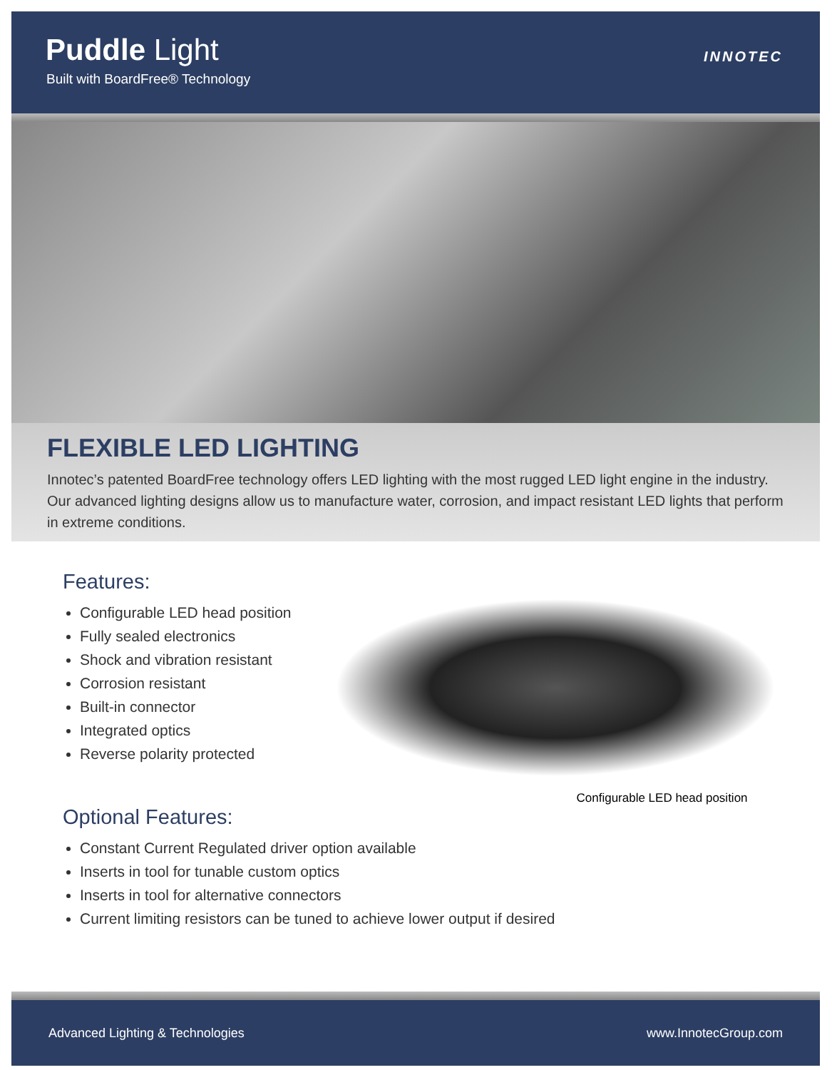Puddle Light
Built with BoardFree® Technology
INNOTEC
FLEXIBLE LED LIGHTING
Innotec’s patented BoardFree technology offers LED lighting with the most rugged LED light engine in the industry. Our advanced lighting designs allow us to manufacture water, corrosion, and impact resistant LED lights that perform in extreme conditions.
Features:
Configurable LED head position
Fully sealed electronics
Shock and vibration resistant
Corrosion resistant
Built-in connector
Integrated optics
Reverse polarity protected
Configurable LED head position
Optional Features:
Constant Current Regulated driver option available
Inserts in tool for tunable custom optics
Inserts in tool for alternative connectors
Current limiting resistors can be tuned to achieve lower output if desired
Advanced Lighting & Technologies www.InnotecGroup.com